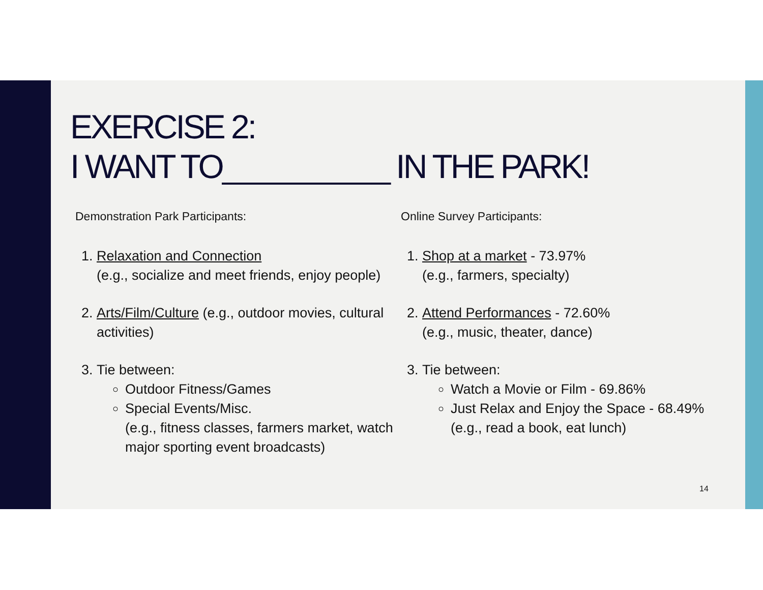EXERCISE 2:
I WANT TO__________ IN THE PARK!
Demonstration Park Participants:
1. Relaxation and Connection
(e.g., socialize and meet friends, enjoy people)
2. Arts/Film/Culture (e.g., outdoor movies, cultural activities)
3. Tie between:
Outdoor Fitness/Games
Special Events/Misc.
(e.g., fitness classes, farmers market, watch major sporting event broadcasts)
Online Survey Participants:
1. Shop at a market - 73.97%
(e.g., farmers, specialty)
2. Attend Performances - 72.60%
(e.g., music, theater, dance)
3. Tie between:
Watch a Movie or Film - 69.86%
Just Relax and Enjoy the Space - 68.49% (e.g., read a book, eat lunch)
14